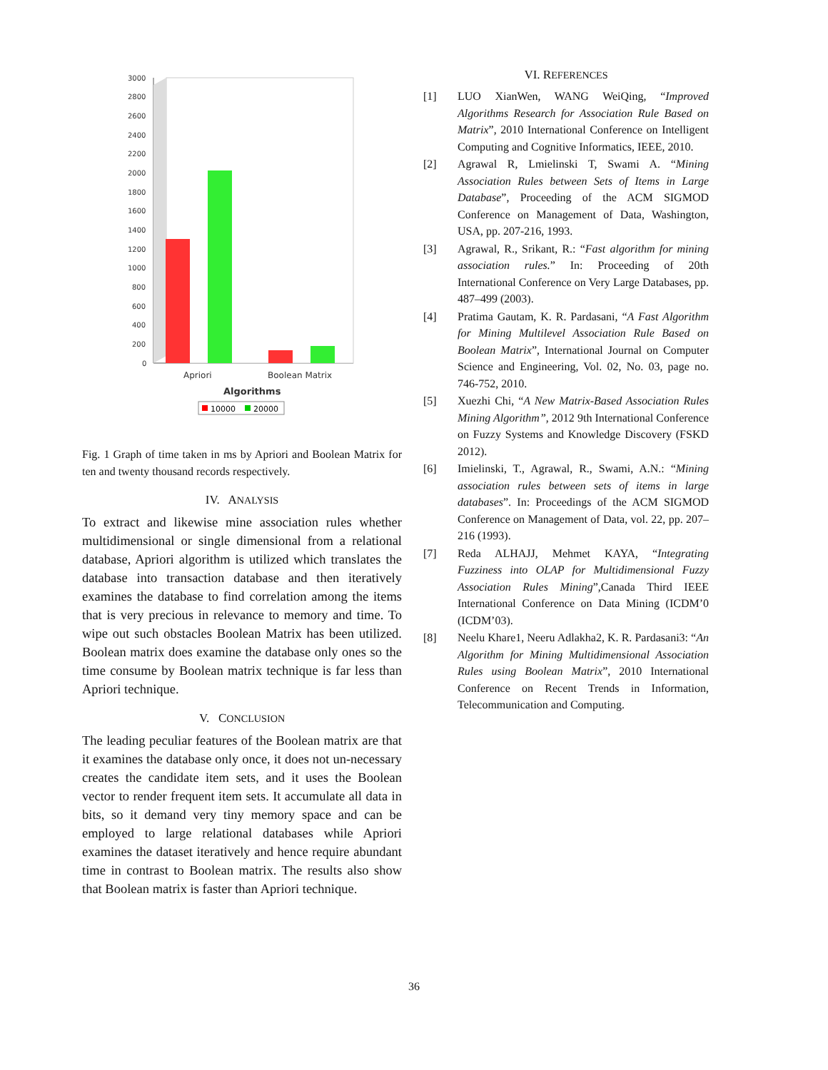3000
2800
2600
2400
2200
2000
1800
1600
1400
1200
1000
800
600
400
200
0
Apriori
Boolean Matrix
Algorithms
10000
20000
Fig. 1 Graph of time taken in ms by Apriori and Boolean Matrix for ten and twenty thousand records respectively.
IV. ANALYSIS
To extract and likewise mine association rules whether multidimensional or single dimensional from a relational database, Apriori algorithm is utilized which translates the database into transaction database and then iteratively examines the database to find correlation among the items that is very precious in relevance to memory and time. To wipe out such obstacles Boolean Matrix has been utilized. Boolean matrix does examine the database only ones so the time consume by Boolean matrix technique is far less than Apriori technique.
V. CONCLUSION
The leading peculiar features of the Boolean matrix are that it examines the database only once, it does not un-necessary creates the candidate item sets, and it uses the Boolean vector to render frequent item sets. It accumulate all data in bits, so it demand very tiny memory space and can be employed to large relational databases while Apriori examines the dataset iteratively and hence require abundant time in contrast to Boolean matrix. The results also show that Boolean matrix is faster than Apriori technique.
VI. REFERENCES
[1] LUO XianWen, WANG WeiQing, “Improved Algorithms Research for Association Rule Based on Matrix”, 2010 International Conference on Intelligent Computing and Cognitive Informatics, IEEE, 2010.
[2] Agrawal R, Lmielinski T, Swami A. “Mining Association Rules between Sets of Items in Large Database”, Proceeding of the ACM SIGMOD Conference on Management of Data, Washington, USA, pp. 207-216, 1993.
[3] Agrawal, R., Srikant, R.: “Fast algorithm for mining association rules.” In: Proceeding of 20th International Conference on Very Large Databases, pp. 487–499 (2003).
[4] Pratima Gautam, K. R. Pardasani, “A Fast Algorithm for Mining Multilevel Association Rule Based on Boolean Matrix”, International Journal on Computer Science and Engineering, Vol. 02, No. 03, page no. 746-752, 2010.
[5] Xuezhi Chi, “A New Matrix-Based Association Rules Mining Algorithm”, 2012 9th International Conference on Fuzzy Systems and Knowledge Discovery (FSKD 2012).
[6] Imielinski, T., Agrawal, R., Swami, A.N.: “Mining association rules between sets of items in large databases”. In: Proceedings of the ACM SIGMOD Conference on Management of Data, vol. 22, pp. 207–216 (1993).
[7] Reda ALHAJJ, Mehmet KAYA, “Integrating Fuzziness into OLAP for Multidimensional Fuzzy Association Rules Mining”,Canada Third IEEE International Conference on Data Mining (ICDM’0 (ICDM’03).
[8] Neelu Khare1, Neeru Adlakha2, K. R. Pardasani3: “An Algorithm for Mining Multidimensional Association Rules using Boolean Matrix”, 2010 International Conference on Recent Trends in Information, Telecommunication and Computing.
36